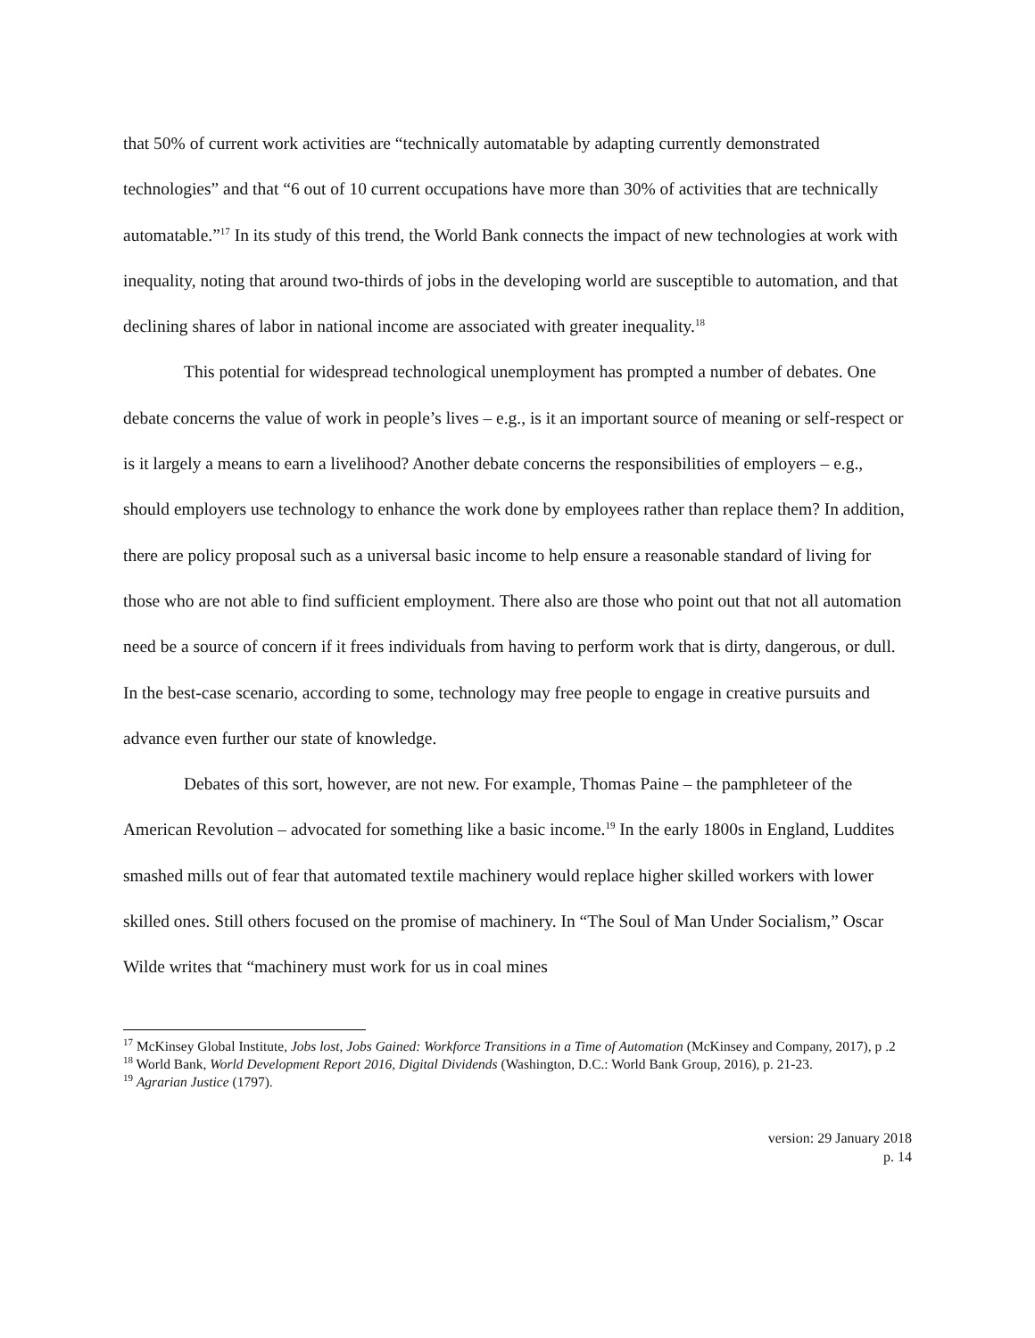that 50% of current work activities are “technically automatable by adapting currently demonstrated technologies” and that “6 out of 10 current occupations have more than 30% of activities that are technically automatable.”<sup>17</sup> In its study of this trend, the World Bank connects the impact of new technologies at work with inequality, noting that around two-thirds of jobs in the developing world are susceptible to automation, and that declining shares of labor in national income are associated with greater inequality.<sup>18</sup>
This potential for widespread technological unemployment has prompted a number of debates. One debate concerns the value of work in people’s lives – e.g., is it an important source of meaning or self-respect or is it largely a means to earn a livelihood? Another debate concerns the responsibilities of employers – e.g., should employers use technology to enhance the work done by employees rather than replace them? In addition, there are policy proposal such as a universal basic income to help ensure a reasonable standard of living for those who are not able to find sufficient employment. There also are those who point out that not all automation need be a source of concern if it frees individuals from having to perform work that is dirty, dangerous, or dull. In the best-case scenario, according to some, technology may free people to engage in creative pursuits and advance even further our state of knowledge.
Debates of this sort, however, are not new. For example, Thomas Paine – the pamphleteer of the American Revolution – advocated for something like a basic income.<sup>19</sup> In the early 1800s in England, Luddites smashed mills out of fear that automated textile machinery would replace higher skilled workers with lower skilled ones. Still others focused on the promise of machinery. In “The Soul of Man Under Socialism,” Oscar Wilde writes that “machinery must work for us in coal mines
<sup>17</sup> McKinsey Global Institute, Jobs lost, Jobs Gained: Workforce Transitions in a Time of Automation (McKinsey and Company, 2017), p .2
<sup>18</sup> World Bank, World Development Report 2016, Digital Dividends (Washington, D.C.: World Bank Group, 2016), p. 21-23.
<sup>19</sup> Agrarian Justice (1797).
version: 29 January 2018
p. 14